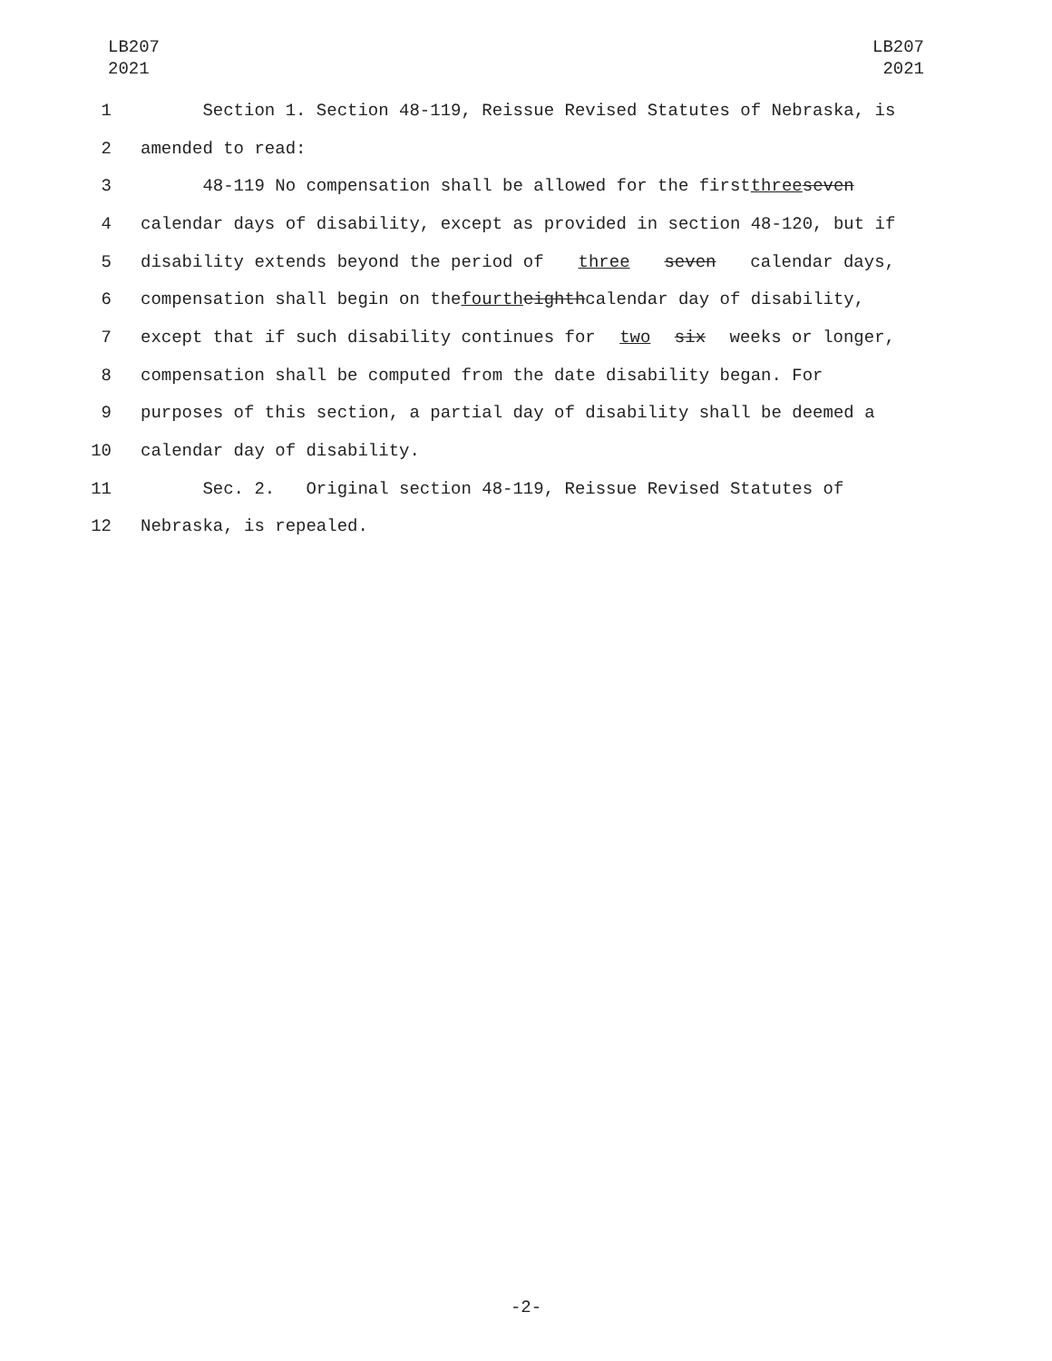LB207
2021
LB207
2021
1 Section 1. Section 48-119, Reissue Revised Statutes of Nebraska, is
2 amended to read:
3 48-119 No compensation shall be allowed for the first three seven
4 calendar days of disability, except as provided in section 48-120, but if
5 disability extends beyond the period of three seven calendar days,
6 compensation shall begin on the fourth eighth calendar day of disability,
7 except that if such disability continues for two six weeks or longer,
8 compensation shall be computed from the date disability began. For
9 purposes of this section, a partial day of disability shall be deemed a
10 calendar day of disability.
11 Sec. 2. Original section 48-119, Reissue Revised Statutes of
12 Nebraska, is repealed.
-2-